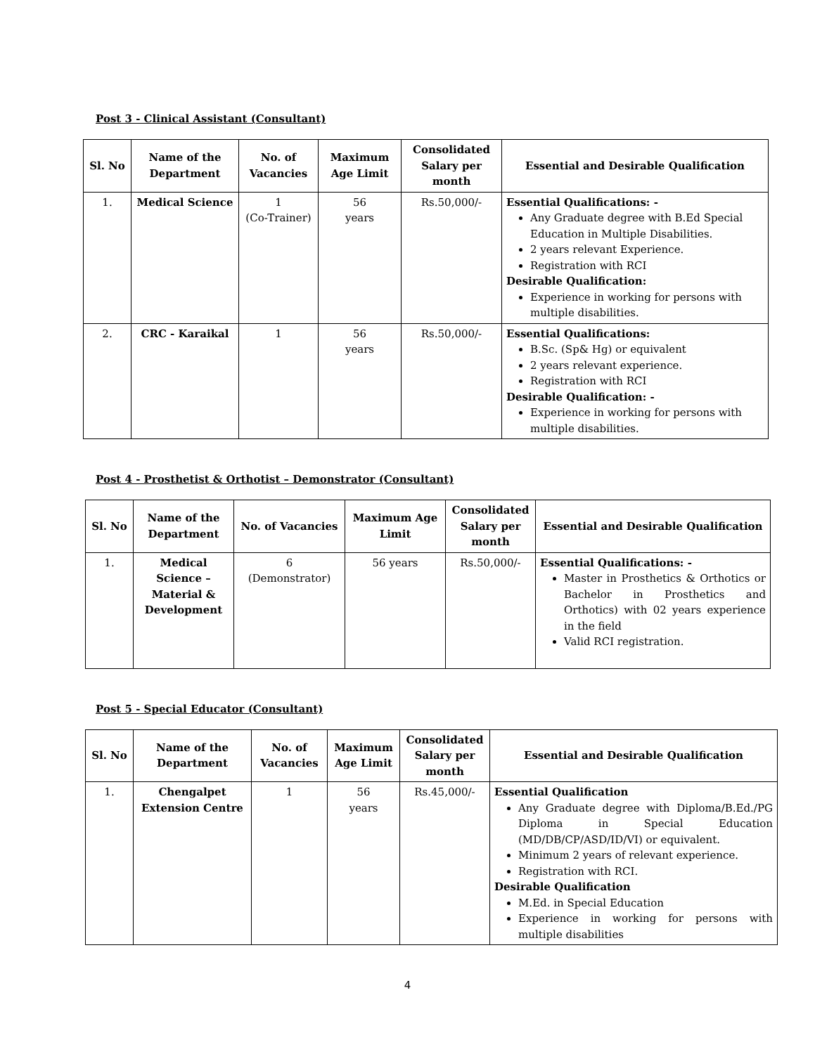Post 3 - Clinical Assistant (Consultant)
| Sl. No | Name of the Department | No. of Vacancies | Maximum Age Limit | Consolidated Salary per month | Essential and Desirable Qualification |
| --- | --- | --- | --- | --- | --- |
| 1. | Medical Science | 1 (Co-Trainer) | 56 years | Rs.50,000/- | Essential Qualifications: - Any Graduate degree with B.Ed Special Education in Multiple Disabilities. 2 years relevant Experience. Registration with RCI Desirable Qualification: Experience in working for persons with multiple disabilities. |
| 2. | CRC - Karaikal | 1 | 56 years | Rs.50,000/- | Essential Qualifications: B.Sc. (Sp& Hg) or equivalent 2 years relevant experience. Registration with RCI Desirable Qualification: - Experience in working for persons with multiple disabilities. |
Post 4 - Prosthetist & Orthotist – Demonstrator (Consultant)
| Sl. No | Name of the Department | No. of Vacancies | Maximum Age Limit | Consolidated Salary per month | Essential and Desirable Qualification |
| --- | --- | --- | --- | --- | --- |
| 1. | Medical Science – Material & Development | 6 (Demonstrator) | 56 years | Rs.50,000/- | Essential Qualifications: - Master in Prosthetics & Orthotics or Bachelor in Prosthetics and Orthotics) with 02 years experience in the field Valid RCI registration. |
Post 5 - Special Educator (Consultant)
| Sl. No | Name of the Department | No. of Vacancies | Maximum Age Limit | Consolidated Salary per month | Essential and Desirable Qualification |
| --- | --- | --- | --- | --- | --- |
| 1. | Chengalpet Extension Centre | 1 | 56 years | Rs.45,000/- | Essential Qualification Any Graduate degree with Diploma/B.Ed./PG Diploma in Special Education (MD/DB/CP/ASD/ID/VI) or equivalent. Minimum 2 years of relevant experience. Registration with RCI. Desirable Qualification M.Ed. in Special Education Experience in working for persons with multiple disabilities |
4